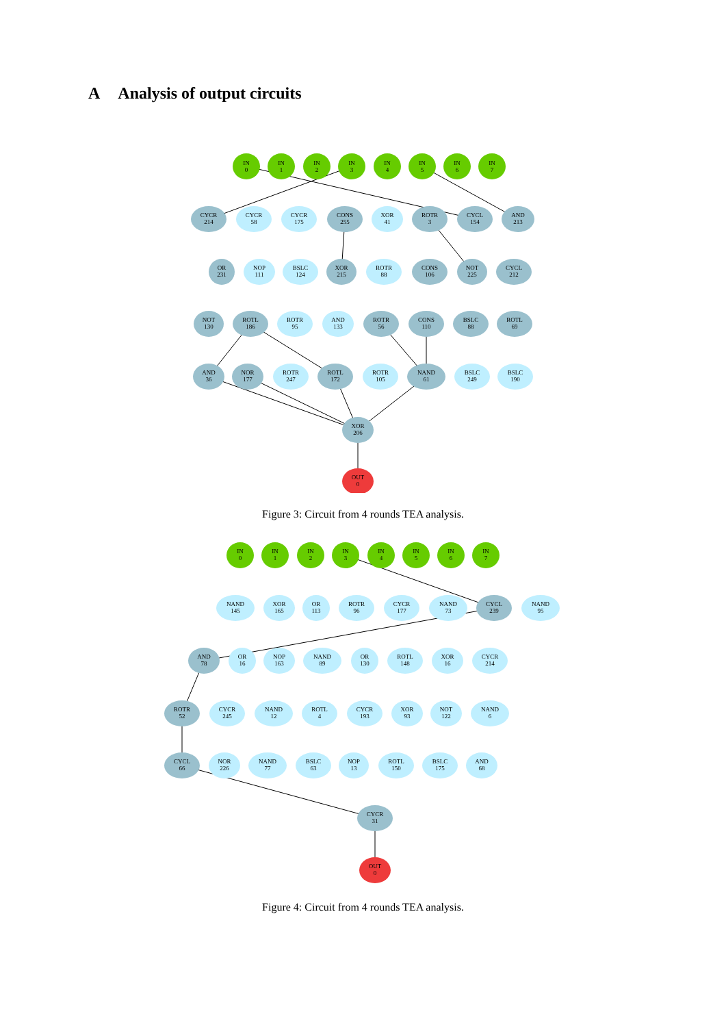A Analysis of output circuits
IN
0
IN
1
IN
2
IN
3
IN
4
IN
5
IN
6
IN
7
CYCR
214
CYCR
58
CYCR
175
CONS
255
XOR
41
ROTR
3
CYCL
154
AND
213
OR
231
NOP
111
BSLC
124
XOR
215
ROTR
88
CONS
106
NOT
225
CYCL
212
NOT
130
ROTL
186
ROTR
95
AND
133
ROTR
56
CONS
110
BSLC
88
ROTL
69
AND
36
NOR
177
ROTR
247
ROTL
172
ROTR
105
NAND
61
BSLC
249
BSLC
190
XOR
206
OUT
0
Figure 3: Circuit from 4 rounds TEA analysis.
IN
0
IN
1
IN
2
IN
3
IN
4
IN
5
IN
6
IN
7
NAND
145
XOR
165
OR
113
ROTR
96
CYCR
177
NAND
73
CYCL
239
NAND
95
AND
78
OR
16
NOP
163
NAND
89
OR
130
ROTL
148
XOR
16
CYCR
214
ROTR
52
CYCR
245
NAND
12
ROTL
4
CYCR
193
XOR
93
NOT
122
NAND
6
CYCL
66
NOR
226
NAND
77
BSLC
63
NOP
13
ROTL
150
BSLC
175
AND
68
CYCR
31
OUT
0
Figure 4: Circuit from 4 rounds TEA analysis.